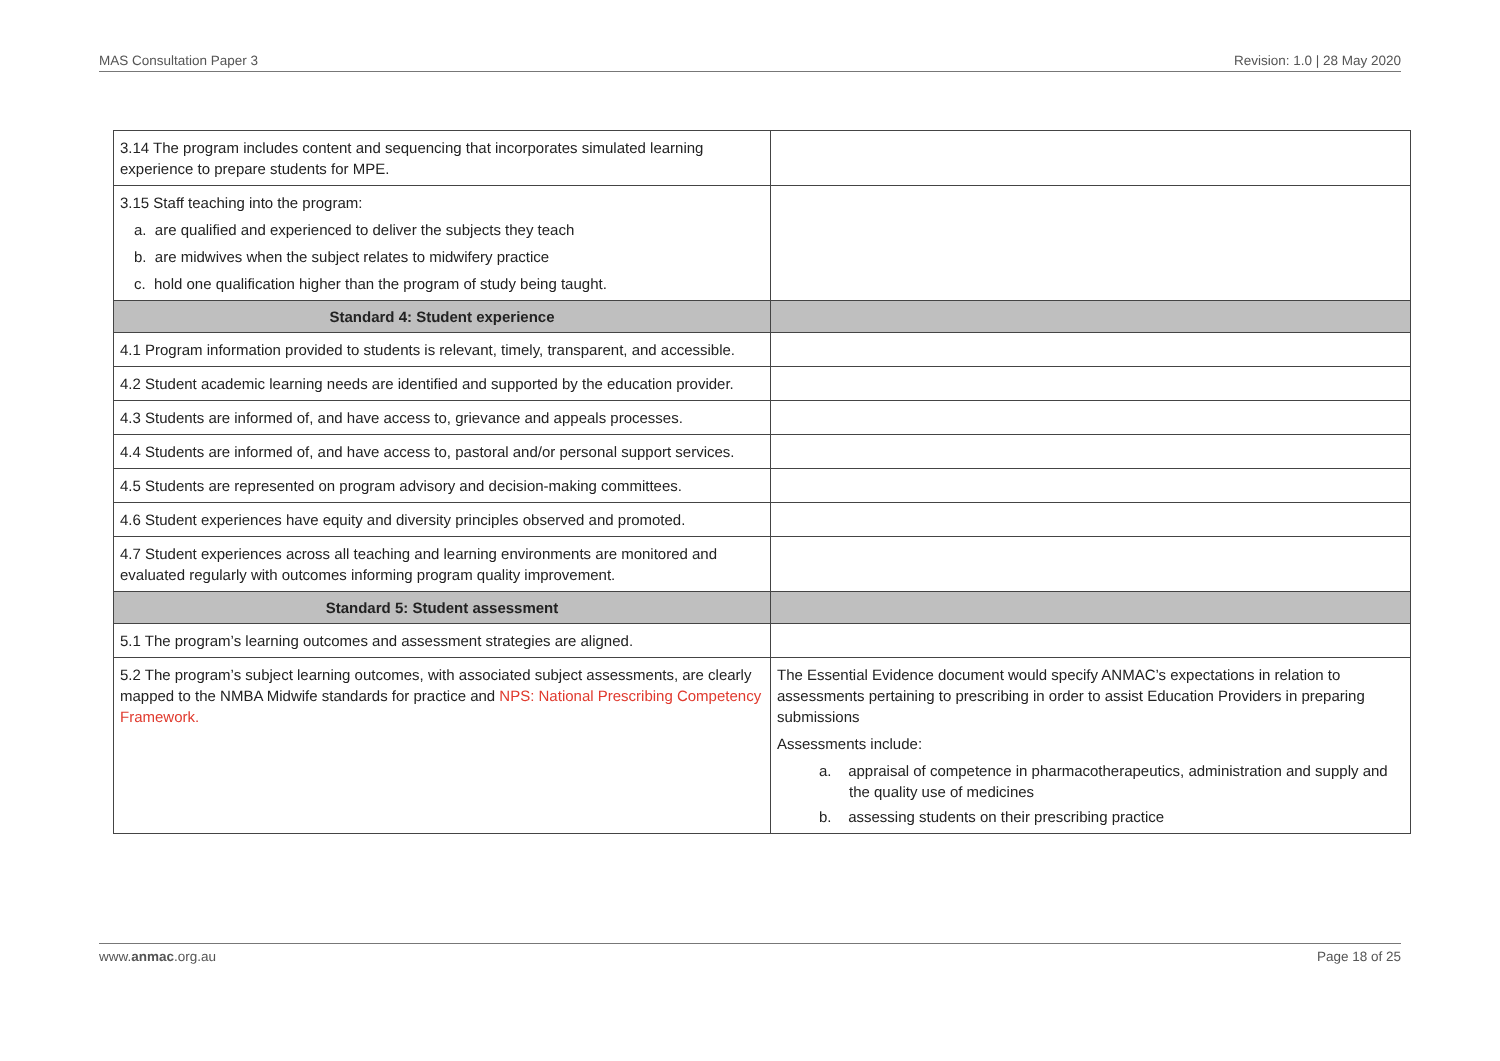MAS Consultation Paper 3 Revision: 1.0 | 28 May 2020
| 3.14 The program includes content and sequencing that incorporates simulated learning experience to prepare students for MPE. | |
| 3.15 Staff teaching into the program: a. are qualified and experienced to deliver the subjects they teach b. are midwives when the subject relates to midwifery practice c. hold one qualification higher than the program of study being taught. | |
| Standard 4: Student experience | |
| 4.1 Program information provided to students is relevant, timely, transparent, and accessible. | |
| 4.2 Student academic learning needs are identified and supported by the education provider. | |
| 4.3 Students are informed of, and have access to, grievance and appeals processes. | |
| 4.4 Students are informed of, and have access to, pastoral and/or personal support services. | |
| 4.5 Students are represented on program advisory and decision-making committees. | |
| 4.6 Student experiences have equity and diversity principles observed and promoted. | |
| 4.7 Student experiences across all teaching and learning environments are monitored and evaluated regularly with outcomes informing program quality improvement. | |
| Standard 5: Student assessment | |
| 5.1 The program’s learning outcomes and assessment strategies are aligned. | |
| 5.2 The program’s subject learning outcomes, with associated subject assessments, are clearly mapped to the NMBA Midwife standards for practice and NPS: National Prescribing Competency Framework. | The Essential Evidence document would specify ANMAC’s expectations in relation to assessments pertaining to prescribing in order to assist Education Providers in preparing submissions Assessments include: a. appraisal of competence in pharmacotherapeutics, administration and supply and the quality use of medicines b. assessing students on their prescribing practice |
www.anmac.org.au Page 18 of 25